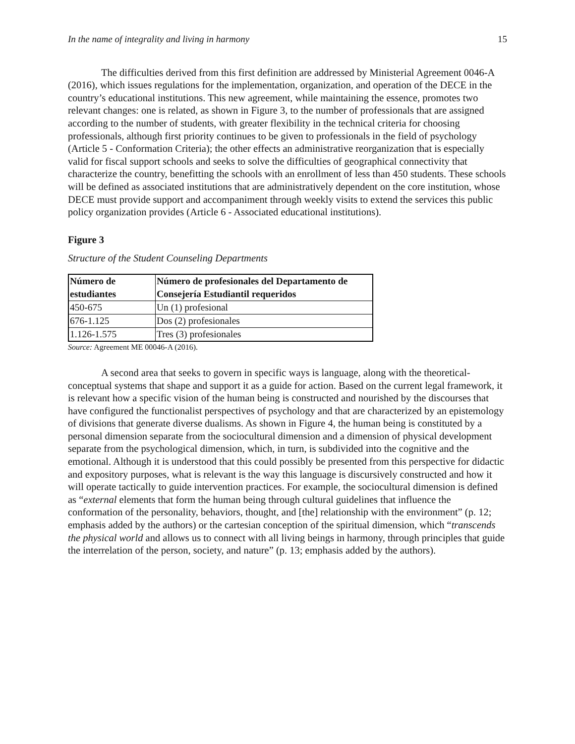In the name of integrality and living in harmony 15
The difficulties derived from this first definition are addressed by Ministerial Agreement 0046-A (2016), which issues regulations for the implementation, organization, and operation of the DECE in the country’s educational institutions. This new agreement, while maintaining the essence, promotes two relevant changes: one is related, as shown in Figure 3, to the number of professionals that are assigned according to the number of students, with greater flexibility in the technical criteria for choosing professionals, although first priority continues to be given to professionals in the field of psychology (Article 5 - Conformation Criteria); the other effects an administrative reorganization that is especially valid for fiscal support schools and seeks to solve the difficulties of geographical connectivity that characterize the country, benefitting the schools with an enrollment of less than 450 students. These schools will be defined as associated institutions that are administratively dependent on the core institution, whose DECE must provide support and accompaniment through weekly visits to extend the services this public policy organization provides (Article 6 - Associated educational institutions).
Figure 3
Structure of the Student Counseling Departments
| Número de estudiantes | Número de profesionales del Departamento de Consejería Estudiantil requeridos |
| --- | --- |
| 450-675 | Un (1) profesional |
| 676-1.125 | Dos (2) profesionales |
| 1.126-1.575 | Tres (3) profesionales |
Source: Agreement ME 00046-A (2016).
A second area that seeks to govern in specific ways is language, along with the theoretical-conceptual systems that shape and support it as a guide for action. Based on the current legal framework, it is relevant how a specific vision of the human being is constructed and nourished by the discourses that have configured the functionalist perspectives of psychology and that are characterized by an epistemology of divisions that generate diverse dualisms. As shown in Figure 4, the human being is constituted by a personal dimension separate from the sociocultural dimension and a dimension of physical development separate from the psychological dimension, which, in turn, is subdivided into the cognitive and the emotional. Although it is understood that this could possibly be presented from this perspective for didactic and expository purposes, what is relevant is the way this language is discursively constructed and how it will operate tactically to guide intervention practices. For example, the sociocultural dimension is defined as “external elements that form the human being through cultural guidelines that influence the conformation of the personality, behaviors, thought, and [the] relationship with the environment” (p. 12; emphasis added by the authors) or the cartesian conception of the spiritual dimension, which “transcends the physical world and allows us to connect with all living beings in harmony, through principles that guide the interrelation of the person, society, and nature” (p. 13; emphasis added by the authors).